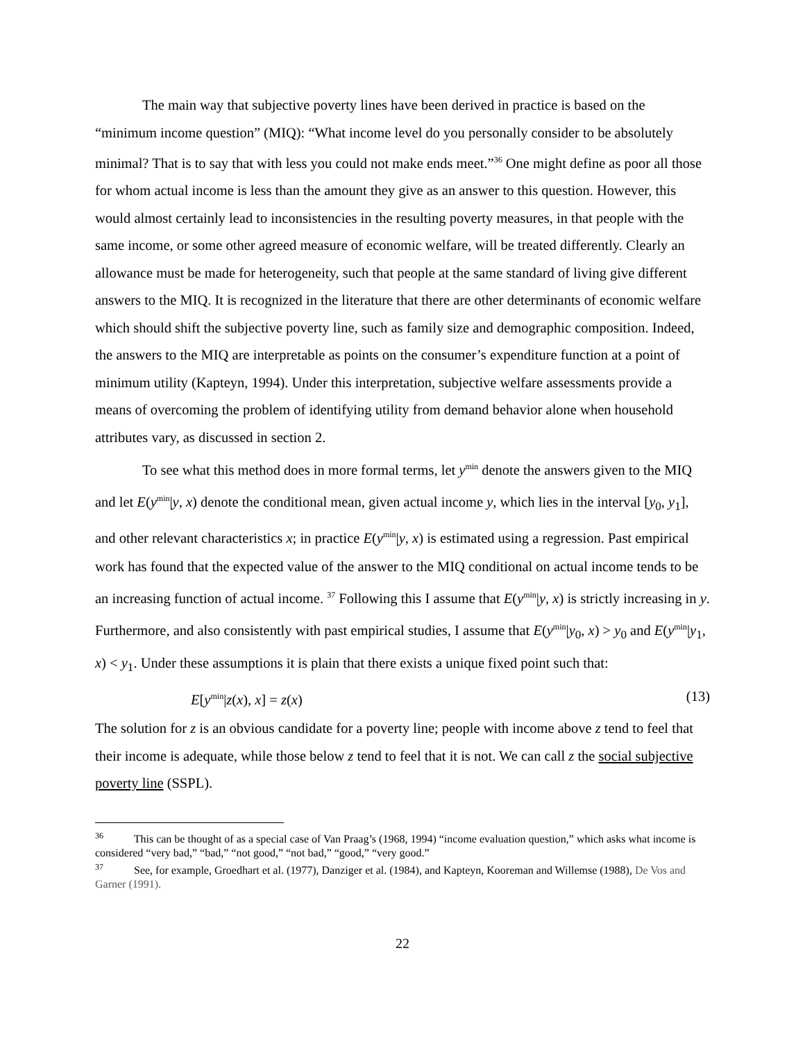The main way that subjective poverty lines have been derived in practice is based on the “minimum income question” (MIQ): “What income level do you personally consider to be absolutely minimal? That is to say that with less you could not make ends meet.”<sup>36</sup> One might define as poor all those for whom actual income is less than the amount they give as an answer to this question. However, this would almost certainly lead to inconsistencies in the resulting poverty measures, in that people with the same income, or some other agreed measure of economic welfare, will be treated differently. Clearly an allowance must be made for heterogeneity, such that people at the same standard of living give different answers to the MIQ. It is recognized in the literature that there are other determinants of economic welfare which should shift the subjective poverty line, such as family size and demographic composition. Indeed, the answers to the MIQ are interpretable as points on the consumer’s expenditure function at a point of minimum utility (Kapteyn, 1994). Under this interpretation, subjective welfare assessments provide a means of overcoming the problem of identifying utility from demand behavior alone when household attributes vary, as discussed in section 2.
To see what this method does in more formal terms, let y<sup>min</sup> denote the answers given to the MIQ and let E(y<sup>min</sup>|y, x) denote the conditional mean, given actual income y, which lies in the interval [y<sub>0</sub>, y<sub>1</sub>], and other relevant characteristics x; in practice E(y<sup>min</sup>|y, x) is estimated using a regression. Past empirical work has found that the expected value of the answer to the MIQ conditional on actual income tends to be an increasing function of actual income. <sup>37</sup> Following this I assume that E(y<sup>min</sup>|y, x) is strictly increasing in y. Furthermore, and also consistently with past empirical studies, I assume that E(y<sup>min</sup>|y<sub>0</sub>, x) > y<sub>0</sub> and E(y<sup>min</sup>|y<sub>1</sub>, x) < y<sub>1</sub>. Under these assumptions it is plain that there exists a unique fixed point such that:
E[y<sup>min</sup>|z(x), x] = z(x) (13)
The solution for z is an obvious candidate for a poverty line; people with income above z tend to feel that their income is adequate, while those below z tend to feel that it is not. We can call z the social subjective poverty line (SSPL).
<sup>36</sup> This can be thought of as a special case of Van Praag’s (1968, 1994) “income evaluation question,” which asks what income is considered “very bad,” “bad,” “not good,” “not bad,” “good,” “very good.”
<sup>37</sup> See, for example, Groedhart et al. (1977), Danziger et al. (1984), and Kapteyn, Kooreman and Willemse (1988), De Vos and Garner (1991).
22